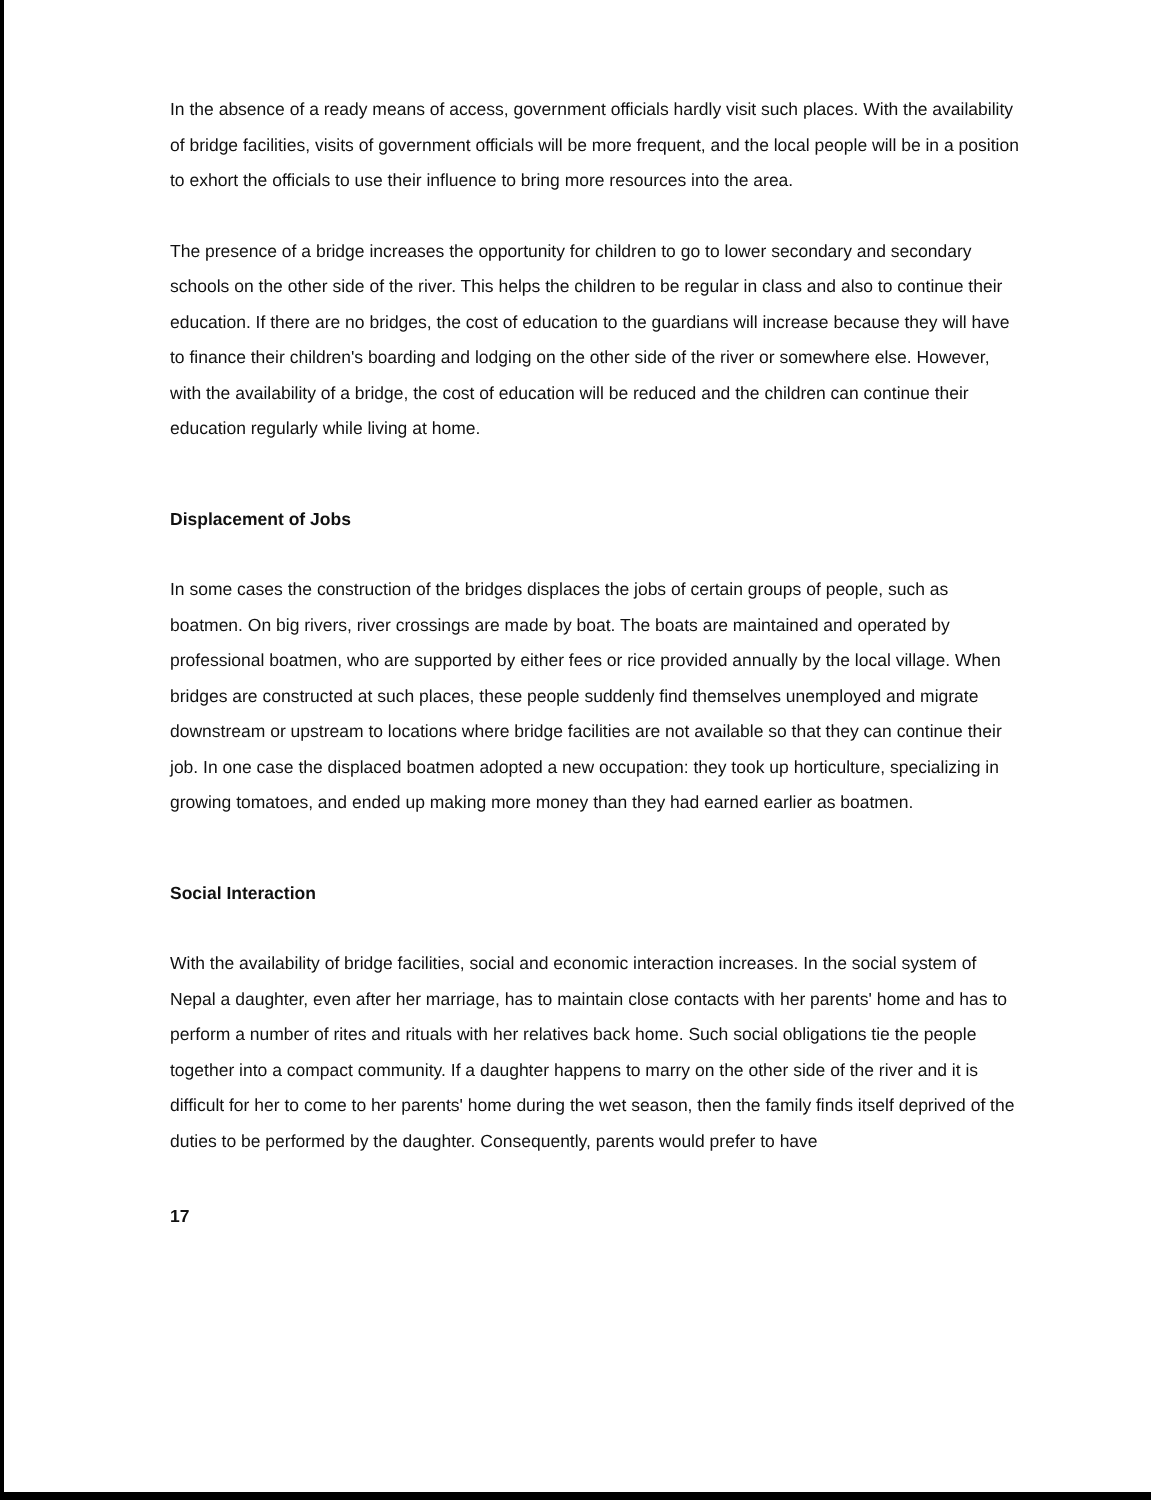In the absence of a ready means of access, government officials hardly visit such places. With the availability of bridge facilities, visits of government officials will be more frequent, and the local people will be in a position to exhort the officials to use their influence to bring more resources into the area.
The presence of a bridge increases the opportunity for children to go to lower secondary and secondary schools on the other side of the river. This helps the children to be regular in class and also to continue their education. If there are no bridges, the cost of education to the guardians will increase because they will have to finance their children's boarding and lodging on the other side of the river or somewhere else. However, with the availability of a bridge, the cost of education will be reduced and the children can continue their education regularly while living at home.
Displacement of Jobs
In some cases the construction of the bridges displaces the jobs of certain groups of people, such as boatmen. On big rivers, river crossings are made by boat. The boats are maintained and operated by professional boatmen, who are supported by either fees or rice provided annually by the local village. When bridges are constructed at such places, these people suddenly find themselves unemployed and migrate downstream or upstream to locations where bridge facilities are not available so that they can continue their job. In one case the displaced boatmen adopted a new occupation: they took up horticulture, specializing in growing tomatoes, and ended up making more money than they had earned earlier as boatmen.
Social Interaction
With the availability of bridge facilities, social and economic interaction increases. In the social system of Nepal a daughter, even after her marriage, has to maintain close contacts with her parents' home and has to perform a number of rites and rituals with her relatives back home. Such social obligations tie the people together into a compact community. If a daughter happens to marry on the other side of the river and it is difficult for her to come to her parents' home during the wet season, then the family finds itself deprived of the duties to be performed by the daughter. Consequently, parents would prefer to have
17